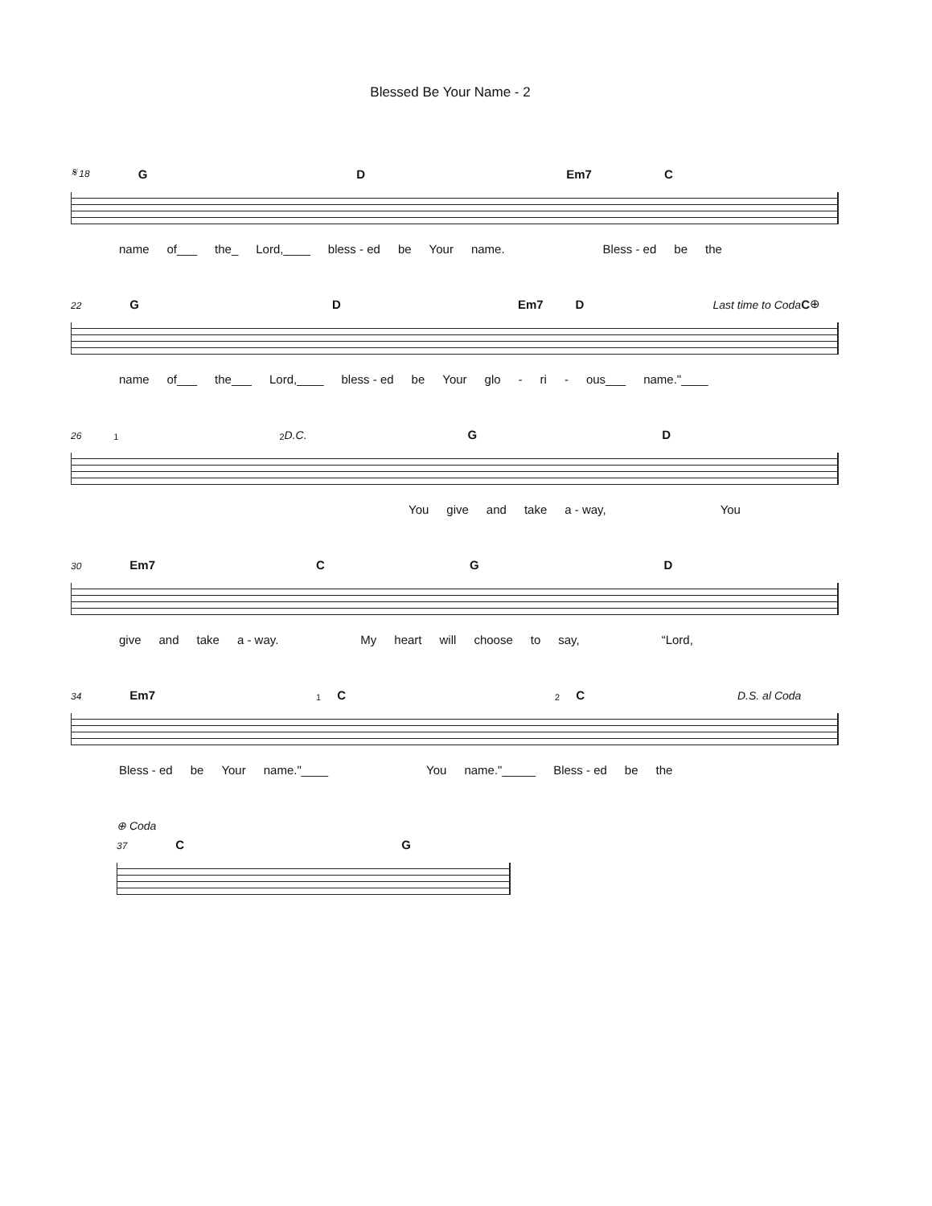Blessed Be Your Name - 2
𝄋 18 G D Em7 C
name of___ the_ Lord,____ bless - ed be Your name. Bless - ed be the
22 G D Em7 D Last time to Coda C ⊕
name of___ the___ Lord,____ bless - ed be Your glo - ri - ous___ name."____
26 1 2 D.C. G D
You give and take a - way, You
30 Em7 C G D
give and take a - way. My heart will choose to say, “Lord,
34 Em7 1 C 2 C D.S. al Coda
Bless - ed be Your name."____ You name."_____ Bless - ed be the
⊕ Coda
37 C G